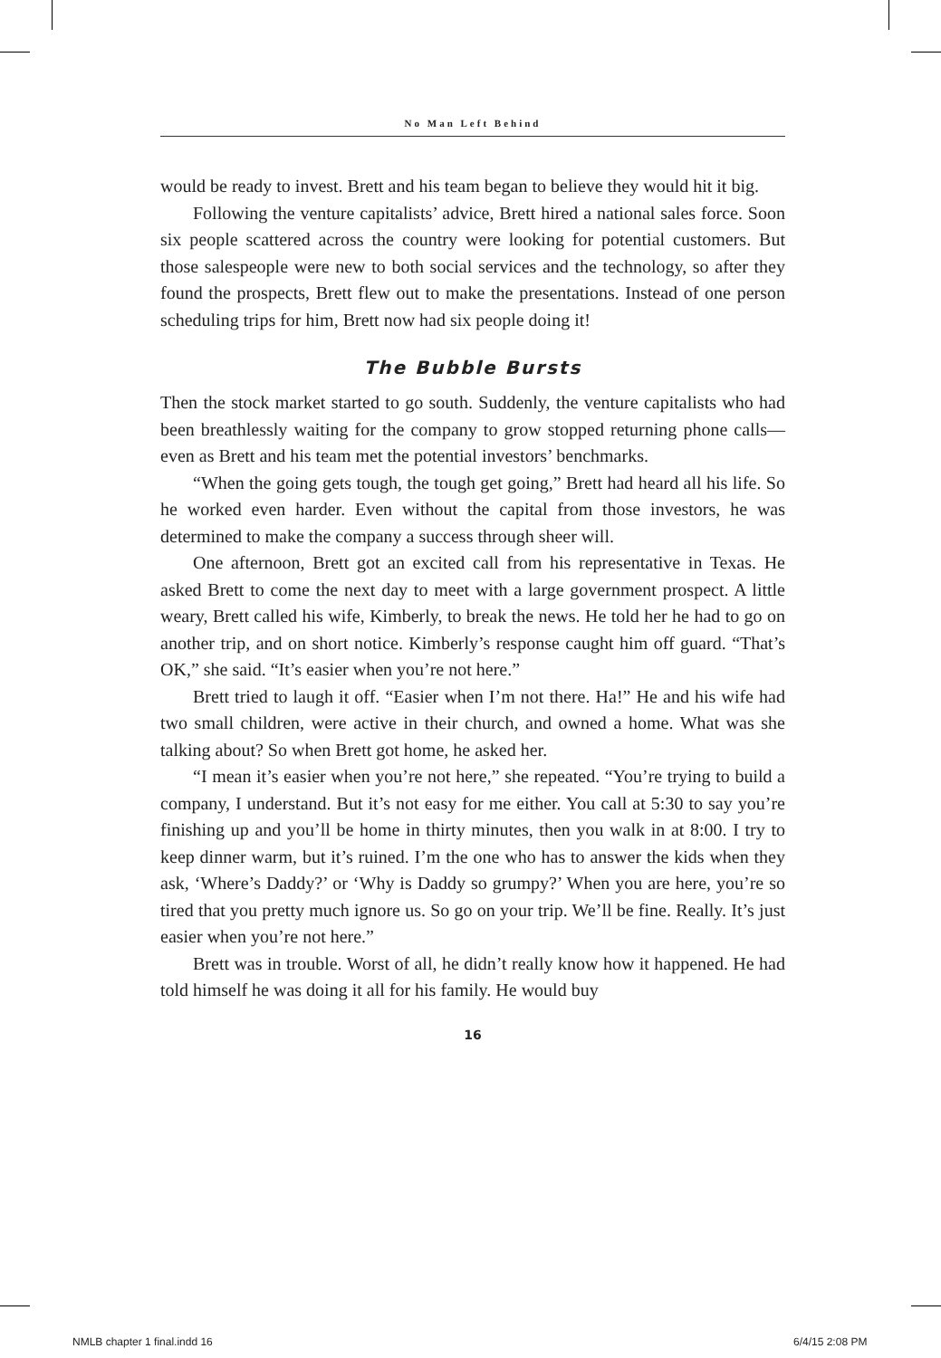No Man Left Behind
would be ready to invest. Brett and his team began to believe they would hit it big.
Following the venture capitalists’ advice, Brett hired a national sales force. Soon six people scattered across the country were looking for potential customers. But those salespeople were new to both social services and the technology, so after they found the prospects, Brett flew out to make the presentations. Instead of one person scheduling trips for him, Brett now had six people doing it!
The Bubble Bursts
Then the stock market started to go south. Suddenly, the venture capitalists who had been breathlessly waiting for the company to grow stopped returning phone calls—even as Brett and his team met the potential investors’ benchmarks.
“When the going gets tough, the tough get going,” Brett had heard all his life. So he worked even harder. Even without the capital from those investors, he was determined to make the company a success through sheer will.
One afternoon, Brett got an excited call from his representative in Texas. He asked Brett to come the next day to meet with a large government prospect. A little weary, Brett called his wife, Kimberly, to break the news. He told her he had to go on another trip, and on short notice. Kimberly’s response caught him off guard. “That’s OK,” she said. “It’s easier when you’re not here.”
Brett tried to laugh it off. “Easier when I’m not there. Ha!” He and his wife had two small children, were active in their church, and owned a home. What was she talking about? So when Brett got home, he asked her.
“I mean it’s easier when you’re not here,” she repeated. “You’re trying to build a company, I understand. But it’s not easy for me either. You call at 5:30 to say you’re finishing up and you’ll be home in thirty minutes, then you walk in at 8:00. I try to keep dinner warm, but it’s ruined. I’m the one who has to answer the kids when they ask, ‘Where’s Daddy?’ or ‘Why is Daddy so grumpy?’ When you are here, you’re so tired that you pretty much ignore us. So go on your trip. We’ll be fine. Really. It’s just easier when you’re not here.”
Brett was in trouble. Worst of all, he didn’t really know how it happened. He had told himself he was doing it all for his family. He would buy
16
NMLB chapter 1 final.indd 16 6/4/15 2:08 PM